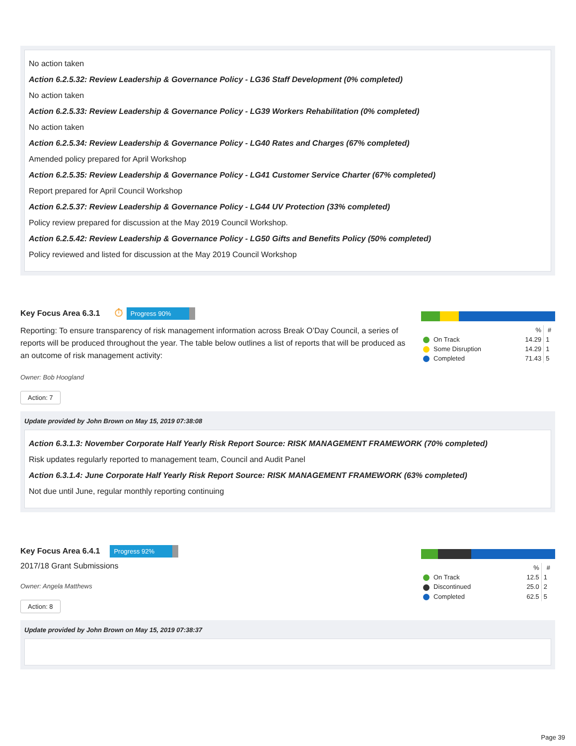No action taken
Action 6.2.5.32: Review Leadership & Governance Policy - LG36 Staff Development (0% completed)
No action taken
Action 6.2.5.33: Review Leadership & Governance Policy - LG39 Workers Rehabilitation (0% completed)
No action taken
Action 6.2.5.34: Review Leadership & Governance Policy - LG40 Rates and Charges (67% completed)
Amended policy prepared for April Workshop
Action 6.2.5.35: Review Leadership & Governance Policy - LG41 Customer Service Charter (67% completed)
Report prepared for April Council Workshop
Action 6.2.5.37: Review Leadership & Governance Policy - LG44 UV Protection (33% completed)
Policy review prepared for discussion at the May 2019 Council Workshop.
Action 6.2.5.42: Review Leadership & Governance Policy - LG50 Gifts and Benefits Policy (50% completed)
Policy reviewed and listed for discussion at the May 2019 Council Workshop
Key Focus Area 6.3.1
⏱ Progress 90%
Reporting: To ensure transparency of risk management information across Break O’Day Council, a series of reports will be produced throughout the year. The table below outlines a list of reports that will be produced as an outcome of risk management activity:
Owner: Bob Hoogland
Action: 7
| | % | # |
| --- | --- | --- |
| On Track | 14.29 | 1 |
| Some Disruption | 14.29 | 1 |
| Completed | 71.43 | 5 |
Update provided by John Brown on May 15, 2019 07:38:08
Action 6.3.1.3: November Corporate Half Yearly Risk Report Source: RISK MANAGEMENT FRAMEWORK (70% completed)
Risk updates regularly reported to management team, Council and Audit Panel
Action 6.3.1.4: June Corporate Half Yearly Risk Report Source: RISK MANAGEMENT FRAMEWORK (63% completed)
Not due until June, regular monthly reporting continuing
Key Focus Area 6.4.1
Progress 92%
2017/18 Grant Submissions
Owner: Angela Matthews
Action: 8
| | % | # |
| --- | --- | --- |
| On Track | 12.5 | 1 |
| Discontinued | 25.0 | 2 |
| Completed | 62.5 | 5 |
Update provided by John Brown on May 15, 2019 07:38:37
Page 39